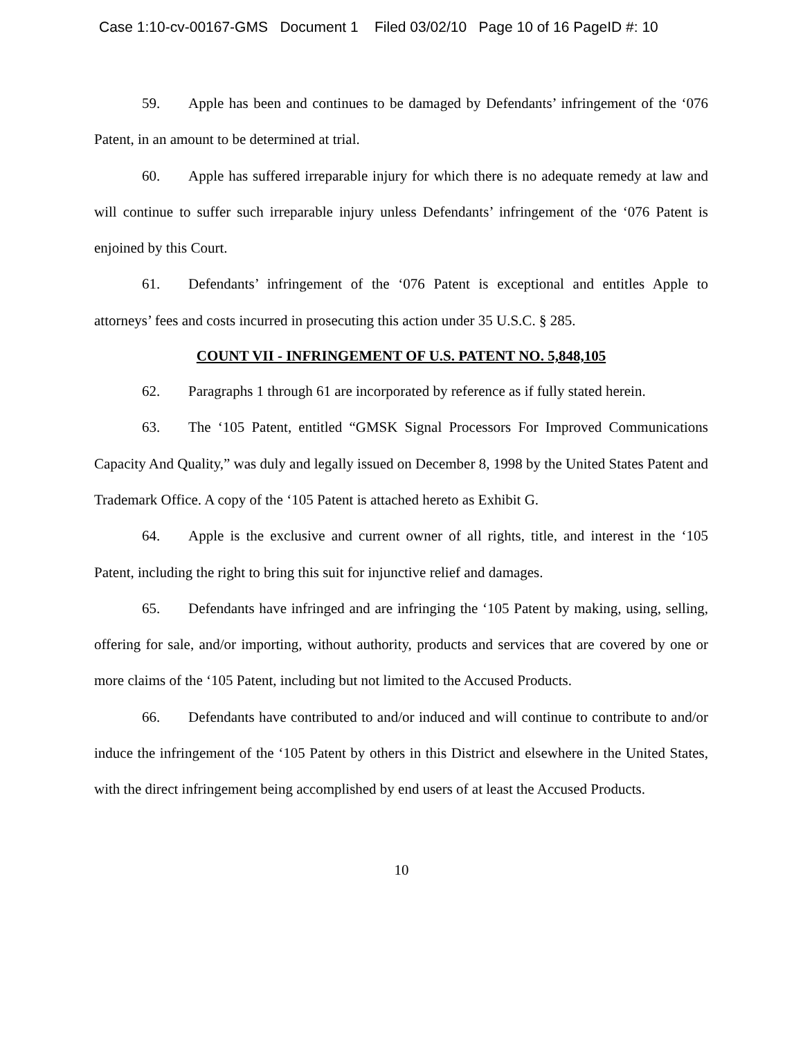Case 1:10-cv-00167-GMS Document 1 Filed 03/02/10 Page 10 of 16 PageID #: 10
59. Apple has been and continues to be damaged by Defendants’ infringement of the ‘076 Patent, in an amount to be determined at trial.
60. Apple has suffered irreparable injury for which there is no adequate remedy at law and will continue to suffer such irreparable injury unless Defendants’ infringement of the ‘076 Patent is enjoined by this Court.
61. Defendants’ infringement of the ‘076 Patent is exceptional and entitles Apple to attorneys’ fees and costs incurred in prosecuting this action under 35 U.S.C. § 285.
COUNT VII - INFRINGEMENT OF U.S. PATENT NO. 5,848,105
62. Paragraphs 1 through 61 are incorporated by reference as if fully stated herein.
63. The ‘105 Patent, entitled “GMSK Signal Processors For Improved Communications Capacity And Quality,” was duly and legally issued on December 8, 1998 by the United States Patent and Trademark Office. A copy of the ‘105 Patent is attached hereto as Exhibit G.
64. Apple is the exclusive and current owner of all rights, title, and interest in the ‘105 Patent, including the right to bring this suit for injunctive relief and damages.
65. Defendants have infringed and are infringing the ‘105 Patent by making, using, selling, offering for sale, and/or importing, without authority, products and services that are covered by one or more claims of the ‘105 Patent, including but not limited to the Accused Products.
66. Defendants have contributed to and/or induced and will continue to contribute to and/or induce the infringement of the ‘105 Patent by others in this District and elsewhere in the United States, with the direct infringement being accomplished by end users of at least the Accused Products.
10